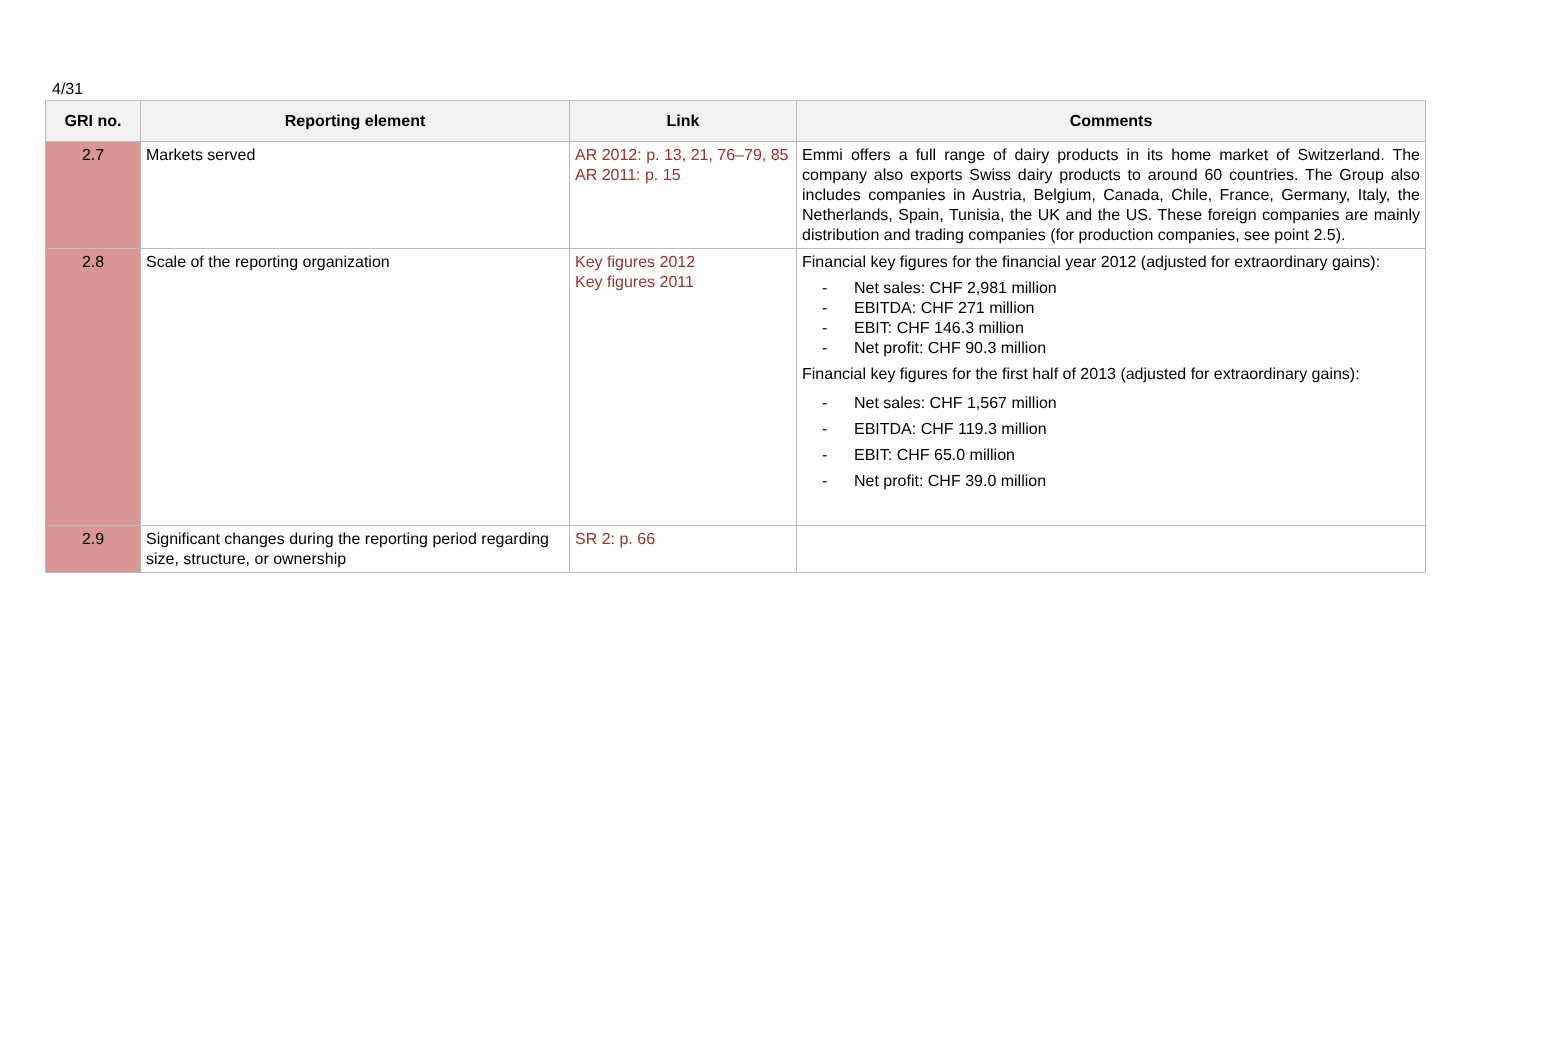4/31
| GRI no. | Reporting element | Link | Comments |
| --- | --- | --- | --- |
| 2.7 | Markets served | AR 2012: p. 13, 21, 76–79, 85 AR 2011: p. 15 | Emmi offers a full range of dairy products in its home market of Switzerland. The company also exports Swiss dairy products to around 60 countries. The Group also includes companies in Austria, Belgium, Canada, Chile, France, Germany, Italy, the Netherlands, Spain, Tunisia, the UK and the US. These foreign companies are mainly distribution and trading companies (for production companies, see point 2.5). |
| 2.8 | Scale of the reporting organization | Key figures 2012 Key figures 2011 | Financial key figures for the financial year 2012 (adjusted for extraordinary gains): - Net sales: CHF 2,981 million - EBITDA: CHF 271 million - EBIT: CHF 146.3 million - Net profit: CHF 90.3 million Financial key figures for the first half of 2013 (adjusted for extraordinary gains): - Net sales: CHF 1,567 million - EBITDA: CHF 119.3 million - EBIT: CHF 65.0 million - Net profit: CHF 39.0 million |
| 2.9 | Significant changes during the reporting period regarding size, structure, or ownership | SR 2: p. 66 | |